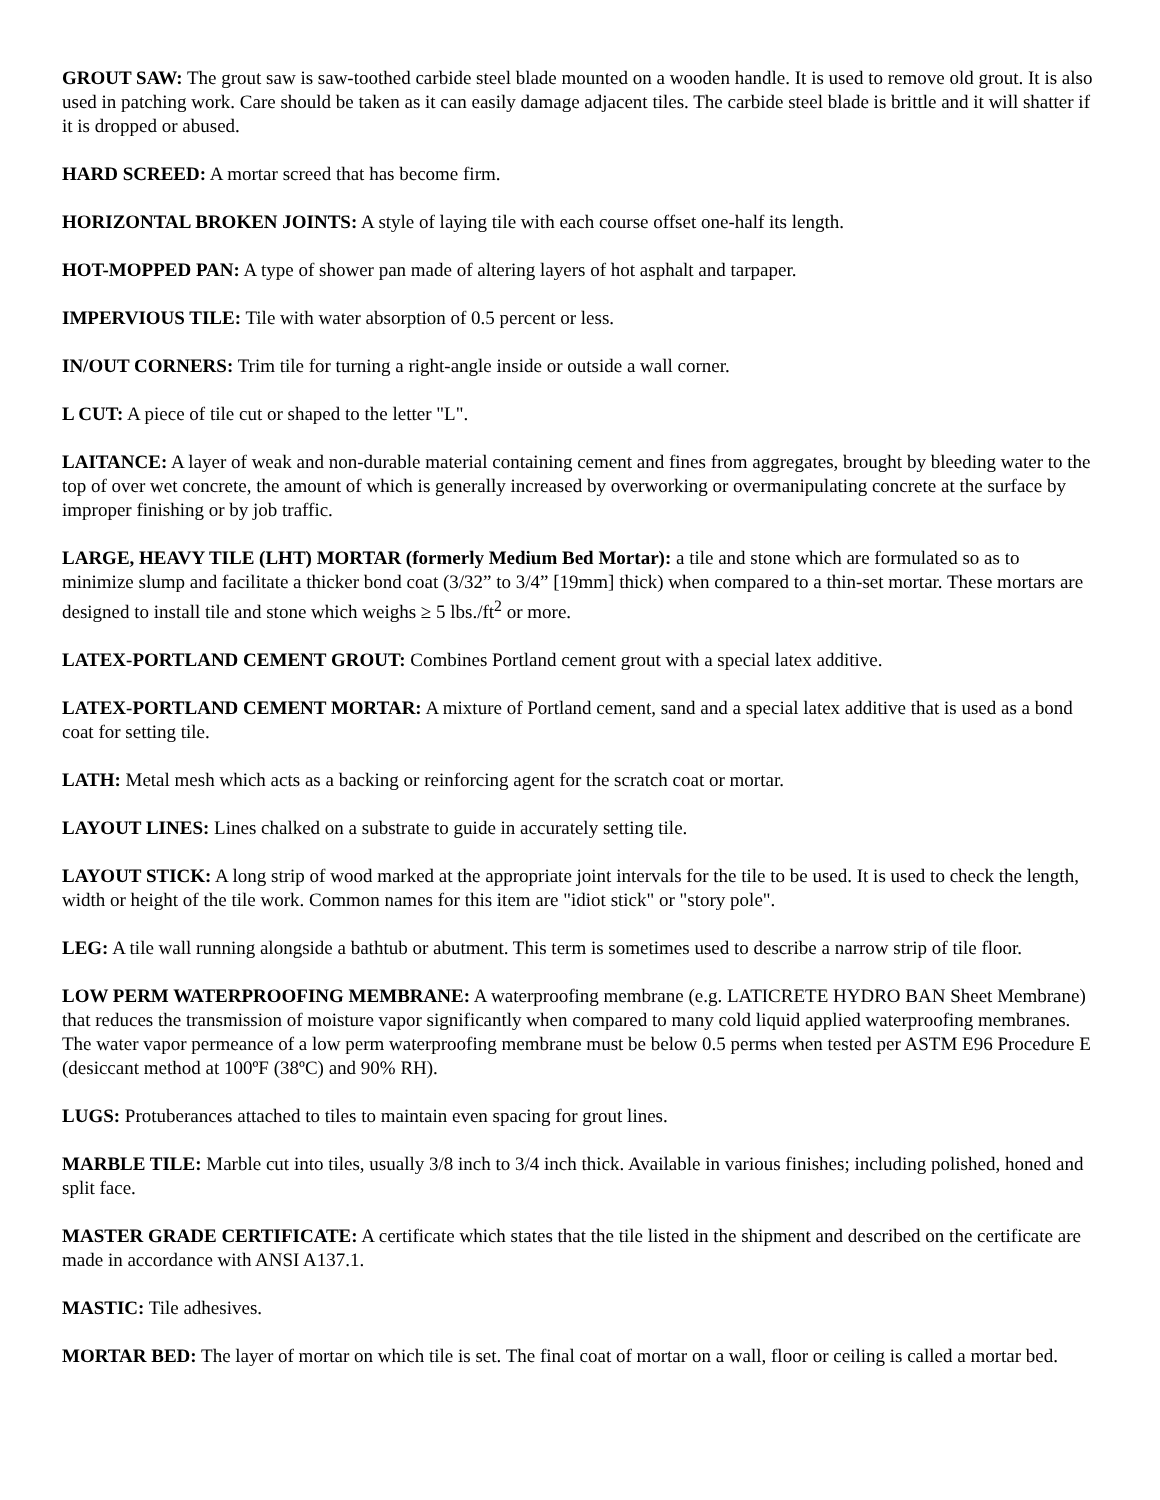GROUT SAW: The grout saw is saw-toothed carbide steel blade mounted on a wooden handle. It is used to remove old grout. It is also used in patching work. Care should be taken as it can easily damage adjacent tiles. The carbide steel blade is brittle and it will shatter if it is dropped or abused.
HARD SCREED: A mortar screed that has become firm.
HORIZONTAL BROKEN JOINTS: A style of laying tile with each course offset one-half its length.
HOT-MOPPED PAN: A type of shower pan made of altering layers of hot asphalt and tarpaper.
IMPERVIOUS TILE: Tile with water absorption of 0.5 percent or less.
IN/OUT CORNERS: Trim tile for turning a right-angle inside or outside a wall corner.
L CUT: A piece of tile cut or shaped to the letter "L".
LAITANCE: A layer of weak and non-durable material containing cement and fines from aggregates, brought by bleeding water to the top of over wet concrete, the amount of which is generally increased by overworking or overmanipulating concrete at the surface by improper finishing or by job traffic.
LARGE, HEAVY TILE (LHT) MORTAR (formerly Medium Bed Mortar): a tile and stone which are formulated so as to minimize slump and facilitate a thicker bond coat (3/32” to 3/4” [19mm] thick) when compared to a thin-set mortar. These mortars are designed to install tile and stone which weighs ≥ 5 lbs./ft<sup>2</sup> or more.
LATEX-PORTLAND CEMENT GROUT: Combines Portland cement grout with a special latex additive.
LATEX-PORTLAND CEMENT MORTAR: A mixture of Portland cement, sand and a special latex additive that is used as a bond coat for setting tile.
LATH: Metal mesh which acts as a backing or reinforcing agent for the scratch coat or mortar.
LAYOUT LINES: Lines chalked on a substrate to guide in accurately setting tile.
LAYOUT STICK: A long strip of wood marked at the appropriate joint intervals for the tile to be used. It is used to check the length, width or height of the tile work. Common names for this item are "idiot stick" or "story pole".
LEG: A tile wall running alongside a bathtub or abutment. This term is sometimes used to describe a narrow strip of tile floor.
LOW PERM WATERPROOFING MEMBRANE: A waterproofing membrane (e.g. LATICRETE HYDRO BAN Sheet Membrane) that reduces the transmission of moisture vapor significantly when compared to many cold liquid applied waterproofing membranes. The water vapor permeance of a low perm waterproofing membrane must be below 0.5 perms when tested per ASTM E96 Procedure E (desiccant method at 100ºF (38ºC) and 90% RH).
LUGS: Protuberances attached to tiles to maintain even spacing for grout lines.
MARBLE TILE: Marble cut into tiles, usually 3/8 inch to 3/4 inch thick. Available in various finishes; including polished, honed and split face.
MASTER GRADE CERTIFICATE: A certificate which states that the tile listed in the shipment and described on the certificate are made in accordance with ANSI A137.1.
MASTIC: Tile adhesives.
MORTAR BED: The layer of mortar on which tile is set. The final coat of mortar on a wall, floor or ceiling is called a mortar bed.